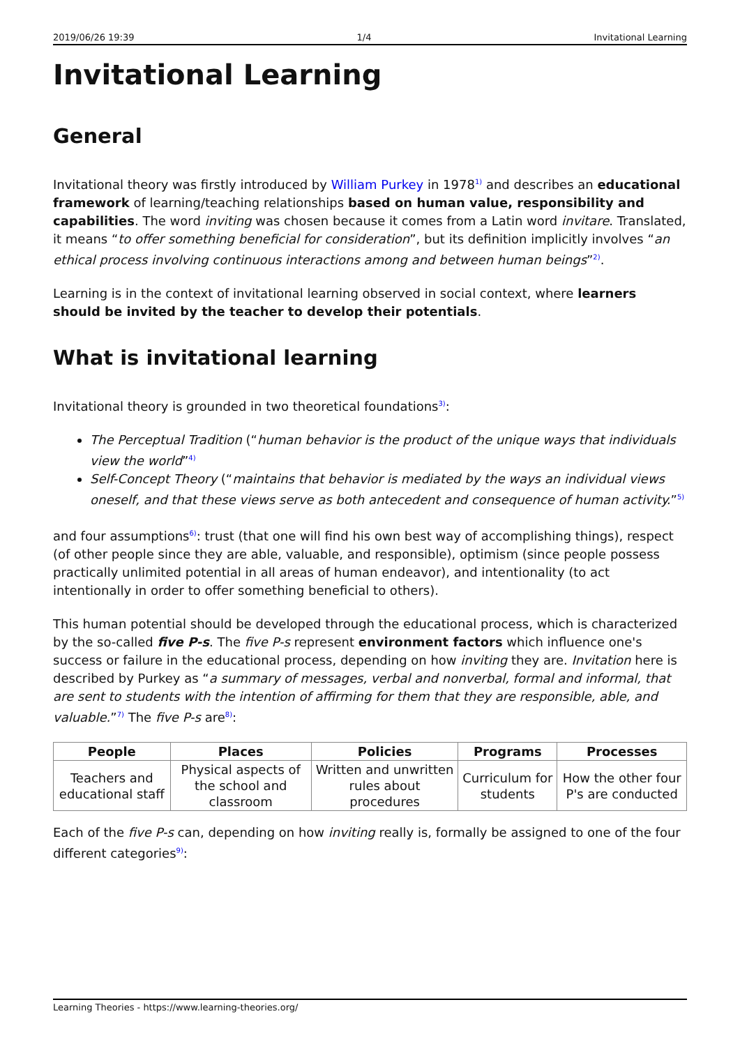2019/06/26 19:39 1/4 Invitational Learning
Invitational Learning
General
Invitational theory was firstly introduced by William Purkey in 1978<sup>1)</sup> and describes an educational framework of learning/teaching relationships based on human value, responsibility and capabilities. The word inviting was chosen because it comes from a Latin word invitare. Translated, it means “to offer something beneficial for consideration”, but its definition implicitly involves “an ethical process involving continuous interactions among and between human beings”<sup>2)</sup>.
Learning is in the context of invitational learning observed in social context, where learners should be invited by the teacher to develop their potentials.
What is invitational learning
Invitational theory is grounded in two theoretical foundations<sup>3)</sup>:
The Perceptual Tradition (“human behavior is the product of the unique ways that individuals view the world”<sup>4)</sup>
Self-Concept Theory (“maintains that behavior is mediated by the ways an individual views oneself, and that these views serve as both antecedent and consequence of human activity.”<sup>5)</sup>
and four assumptions<sup>6)</sup>: trust (that one will find his own best way of accomplishing things), respect (of other people since they are able, valuable, and responsible), optimism (since people possess practically unlimited potential in all areas of human endeavor), and intentionality (to act intentionally in order to offer something beneficial to others).
This human potential should be developed through the educational process, which is characterized by the so-called five P-s. The five P-s represent environment factors which influence one's success or failure in the educational process, depending on how inviting they are. Invitation here is described by Purkey as “a summary of messages, verbal and nonverbal, formal and informal, that are sent to students with the intention of affirming for them that they are responsible, able, and valuable.”<sup>7)</sup> The five P-s are<sup>8)</sup>:
| People | Places | Policies | Programs | Processes |
| --- | --- | --- | --- | --- |
| Teachers and educational staff | Physical aspects of the school and classroom | Written and unwritten rules about procedures | Curriculum for students | How the other four P's are conducted |
Each of the five P-s can, depending on how inviting really is, formally be assigned to one of the four different categories<sup>9)</sup>:
Learning Theories - https://www.learning-theories.org/